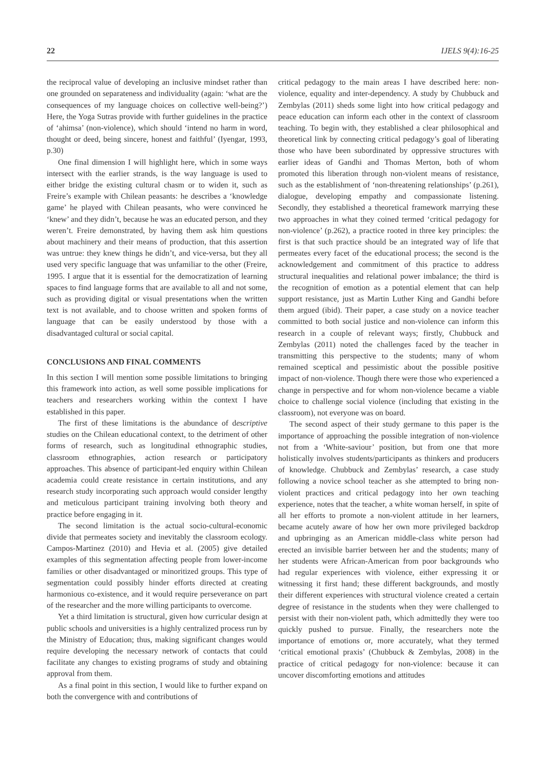22 IJELS 9(4):16-25
the reciprocal value of developing an inclusive mindset rather than one grounded on separateness and individuality (again: ‘what are the consequences of my language choices on collective well-being?’) Here, the Yoga Sutras provide with further guidelines in the practice of ‘ahimsa’ (non-violence), which should ‘intend no harm in word, thought or deed, being sincere, honest and faithful’ (Iyengar, 1993, p.30)
One final dimension I will highlight here, which in some ways intersect with the earlier strands, is the way language is used to either bridge the existing cultural chasm or to widen it, such as Freire’s example with Chilean peasants: he describes a ‘knowledge game’ he played with Chilean peasants, who were convinced he ‘knew’ and they didn’t, because he was an educated person, and they weren’t. Freire demonstrated, by having them ask him questions about machinery and their means of production, that this assertion was untrue: they knew things he didn’t, and vice-versa, but they all used very specific language that was unfamiliar to the other (Freire, 1995. I argue that it is essential for the democratization of learning spaces to find language forms that are available to all and not some, such as providing digital or visual presentations when the written text is not available, and to choose written and spoken forms of language that can be easily understood by those with a disadvantaged cultural or social capital.
CONCLUSIONS AND FINAL COMMENTS
In this section I will mention some possible limitations to bringing this framework into action, as well some possible implications for teachers and researchers working within the context I have established in this paper.
The first of these limitations is the abundance of descriptive studies on the Chilean educational context, to the detriment of other forms of research, such as longitudinal ethnographic studies, classroom ethnographies, action research or participatory approaches. This absence of participant-led enquiry within Chilean academia could create resistance in certain institutions, and any research study incorporating such approach would consider lengthy and meticulous participant training involving both theory and practice before engaging in it.
The second limitation is the actual socio-cultural-economic divide that permeates society and inevitably the classroom ecology. Campos-Martinez (2010) and Hevia et al. (2005) give detailed examples of this segmentation affecting people from lower-income families or other disadvantaged or minoritized groups. This type of segmentation could possibly hinder efforts directed at creating harmonious co-existence, and it would require perseverance on part of the researcher and the more willing participants to overcome.
Yet a third limitation is structural, given how curricular design at public schools and universities is a highly centralized process run by the Ministry of Education; thus, making significant changes would require developing the necessary network of contacts that could facilitate any changes to existing programs of study and obtaining approval from them.
As a final point in this section, I would like to further expand on both the convergence with and contributions of
critical pedagogy to the main areas I have described here: non-violence, equality and inter-dependency. A study by Chubbuck and Zembylas (2011) sheds some light into how critical pedagogy and peace education can inform each other in the context of classroom teaching. To begin with, they established a clear philosophical and theoretical link by connecting critical pedagogy’s goal of liberating those who have been subordinated by oppressive structures with earlier ideas of Gandhi and Thomas Merton, both of whom promoted this liberation through non-violent means of resistance, such as the establishment of ‘non-threatening relationships’ (p.261), dialogue, developing empathy and compassionate listening. Secondly, they established a theoretical framework marrying these two approaches in what they coined termed ‘critical pedagogy for non-violence’ (p.262), a practice rooted in three key principles: the first is that such practice should be an integrated way of life that permeates every facet of the educational process; the second is the acknowledgement and commitment of this practice to address structural inequalities and relational power imbalance; the third is the recognition of emotion as a potential element that can help support resistance, just as Martin Luther King and Gandhi before them argued (ibid). Their paper, a case study on a novice teacher committed to both social justice and non-violence can inform this research in a couple of relevant ways; firstly, Chubbuck and Zembylas (2011) noted the challenges faced by the teacher in transmitting this perspective to the students; many of whom remained sceptical and pessimistic about the possible positive impact of non-violence. Though there were those who experienced a change in perspective and for whom non-violence became a viable choice to challenge social violence (including that existing in the classroom), not everyone was on board.
The second aspect of their study germane to this paper is the importance of approaching the possible integration of non-violence not from a ‘White-saviour’ position, but from one that more holistically involves students/participants as thinkers and producers of knowledge. Chubbuck and Zembylas’ research, a case study following a novice school teacher as she attempted to bring non-violent practices and critical pedagogy into her own teaching experience, notes that the teacher, a white woman herself, in spite of all her efforts to promote a non-violent attitude in her learners, became acutely aware of how her own more privileged backdrop and upbringing as an American middle-class white person had erected an invisible barrier between her and the students; many of her students were African-American from poor backgrounds who had regular experiences with violence, either expressing it or witnessing it first hand; these different backgrounds, and mostly their different experiences with structural violence created a certain degree of resistance in the students when they were challenged to persist with their non-violent path, which admittedly they were too quickly pushed to pursue. Finally, the researchers note the importance of emotions or, more accurately, what they termed ‘critical emotional praxis’ (Chubbuck & Zembylas, 2008) in the practice of critical pedagogy for non-violence: because it can uncover discomforting emotions and attitudes